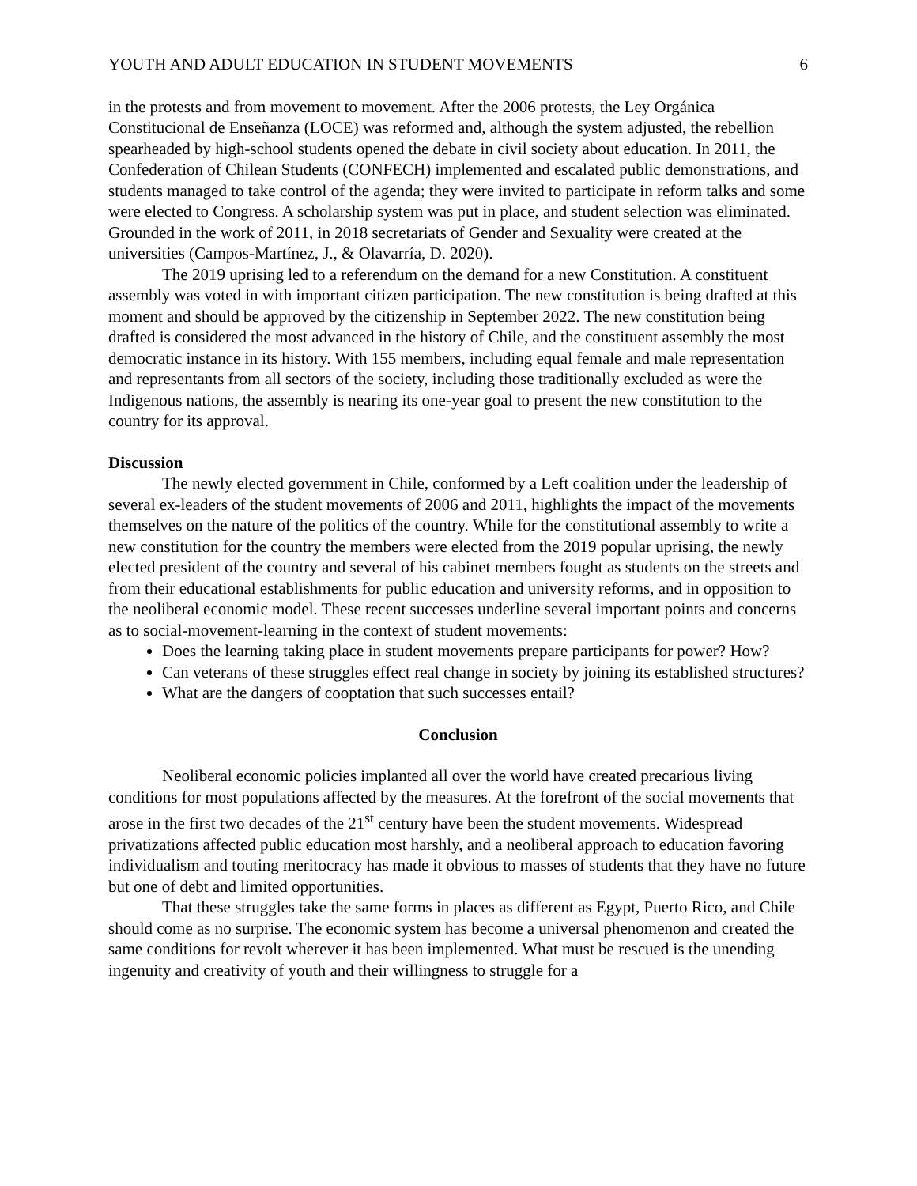YOUTH AND ADULT EDUCATION IN STUDENT MOVEMENTS 6
in the protests and from movement to movement. After the 2006 protests, the Ley Orgánica Constitucional de Enseñanza (LOCE) was reformed and, although the system adjusted, the rebellion spearheaded by high-school students opened the debate in civil society about education. In 2011, the Confederation of Chilean Students (CONFECH) implemented and escalated public demonstrations, and students managed to take control of the agenda; they were invited to participate in reform talks and some were elected to Congress. A scholarship system was put in place, and student selection was eliminated. Grounded in the work of 2011, in 2018 secretariats of Gender and Sexuality were created at the universities (Campos-Martínez, J., & Olavarría, D. 2020).
The 2019 uprising led to a referendum on the demand for a new Constitution. A constituent assembly was voted in with important citizen participation. The new constitution is being drafted at this moment and should be approved by the citizenship in September 2022. The new constitution being drafted is considered the most advanced in the history of Chile, and the constituent assembly the most democratic instance in its history. With 155 members, including equal female and male representation and representants from all sectors of the society, including those traditionally excluded as were the Indigenous nations, the assembly is nearing its one-year goal to present the new constitution to the country for its approval.
Discussion
The newly elected government in Chile, conformed by a Left coalition under the leadership of several ex-leaders of the student movements of 2006 and 2011, highlights the impact of the movements themselves on the nature of the politics of the country. While for the constitutional assembly to write a new constitution for the country the members were elected from the 2019 popular uprising, the newly elected president of the country and several of his cabinet members fought as students on the streets and from their educational establishments for public education and university reforms, and in opposition to the neoliberal economic model. These recent successes underline several important points and concerns as to social-movement-learning in the context of student movements:
Does the learning taking place in student movements prepare participants for power? How?
Can veterans of these struggles effect real change in society by joining its established structures?
What are the dangers of cooptation that such successes entail?
Conclusion
Neoliberal economic policies implanted all over the world have created precarious living conditions for most populations affected by the measures. At the forefront of the social movements that arose in the first two decades of the 21<sup>st</sup> century have been the student movements. Widespread privatizations affected public education most harshly, and a neoliberal approach to education favoring individualism and touting meritocracy has made it obvious to masses of students that they have no future but one of debt and limited opportunities.
That these struggles take the same forms in places as different as Egypt, Puerto Rico, and Chile should come as no surprise. The economic system has become a universal phenomenon and created the same conditions for revolt wherever it has been implemented. What must be rescued is the unending ingenuity and creativity of youth and their willingness to struggle for a